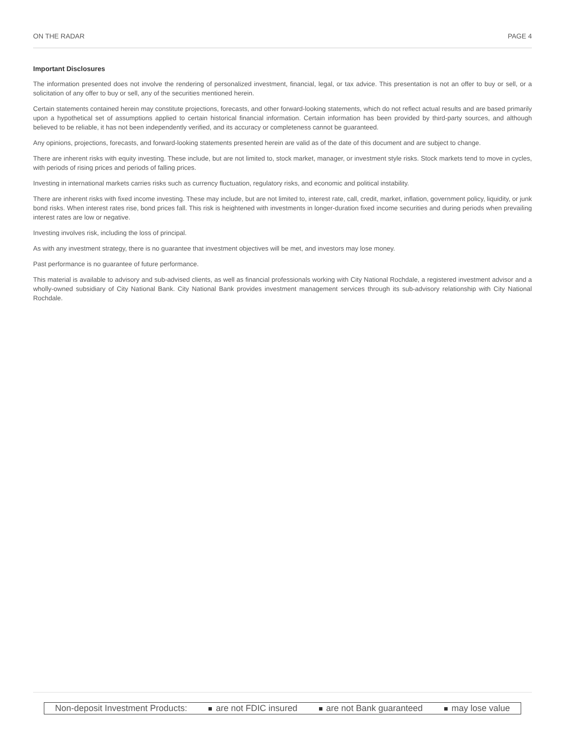ON THE RADAR PAGE 4
Important Disclosures
The information presented does not involve the rendering of personalized investment, financial, legal, or tax advice. This presentation is not an offer to buy or sell, or a solicitation of any offer to buy or sell, any of the securities mentioned herein.
Certain statements contained herein may constitute projections, forecasts, and other forward-looking statements, which do not reflect actual results and are based primarily upon a hypothetical set of assumptions applied to certain historical financial information. Certain information has been provided by third-party sources, and although believed to be reliable, it has not been independently verified, and its accuracy or completeness cannot be guaranteed.
Any opinions, projections, forecasts, and forward-looking statements presented herein are valid as of the date of this document and are subject to change.
There are inherent risks with equity investing. These include, but are not limited to, stock market, manager, or investment style risks. Stock markets tend to move in cycles, with periods of rising prices and periods of falling prices.
Investing in international markets carries risks such as currency fluctuation, regulatory risks, and economic and political instability.
There are inherent risks with fixed income investing. These may include, but are not limited to, interest rate, call, credit, market, inflation, government policy, liquidity, or junk bond risks. When interest rates rise, bond prices fall. This risk is heightened with investments in longer-duration fixed income securities and during periods when prevailing interest rates are low or negative.
Investing involves risk, including the loss of principal.
As with any investment strategy, there is no guarantee that investment objectives will be met, and investors may lose money.
Past performance is no guarantee of future performance.
This material is available to advisory and sub-advised clients, as well as financial professionals working with City National Rochdale, a registered investment advisor and a wholly-owned subsidiary of City National Bank. City National Bank provides investment management services through its sub-advisory relationship with City National Rochdale.
Non-deposit Investment Products: are not FDIC insured are not Bank guaranteed may lose value